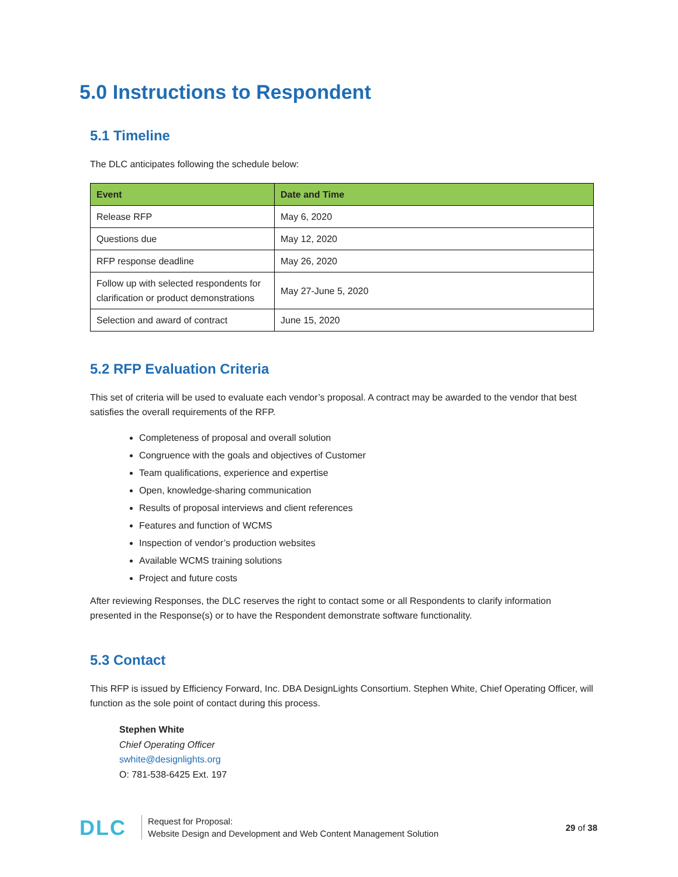5.0 Instructions to Respondent
5.1 Timeline
The DLC anticipates following the schedule below:
| Event | Date and Time |
| --- | --- |
| Release RFP | May 6, 2020 |
| Questions due | May 12, 2020 |
| RFP response deadline | May 26, 2020 |
| Follow up with selected respondents for clarification or product demonstrations | May 27-June 5, 2020 |
| Selection and award of contract | June 15, 2020 |
5.2 RFP Evaluation Criteria
This set of criteria will be used to evaluate each vendor’s proposal. A contract may be awarded to the vendor that best satisfies the overall requirements of the RFP.
Completeness of proposal and overall solution
Congruence with the goals and objectives of Customer
Team qualifications, experience and expertise
Open, knowledge-sharing communication
Results of proposal interviews and client references
Features and function of WCMS
Inspection of vendor’s production websites
Available WCMS training solutions
Project and future costs
After reviewing Responses, the DLC reserves the right to contact some or all Respondents to clarify information presented in the Response(s) or to have the Respondent demonstrate software functionality.
5.3 Contact
This RFP is issued by Efficiency Forward, Inc. DBA DesignLights Consortium. Stephen White, Chief Operating Officer, will function as the sole point of contact during this process.
Stephen White
Chief Operating Officer
swhite@designlights.org
O: 781-538-6425 Ext. 197
DLC
Request for Proposal:
Website Design and Development and Web Content Management Solution
29 of 38